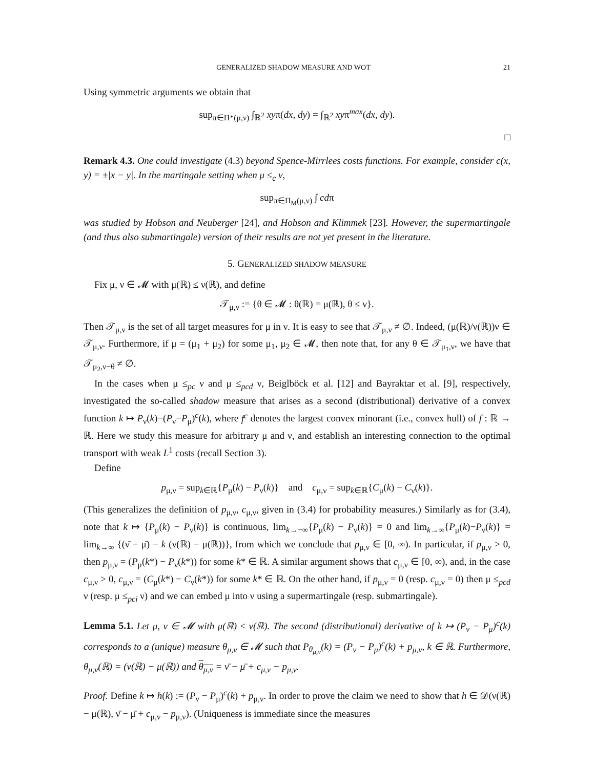GENERALIZED SHADOW MEASURE AND WOT 21
Using symmetric arguments we obtain that
sup<sub>π∈Π*(μ,ν)</sub> ∫<sub>ℝ<sup>2</sup></sub> xyπ(dx, dy) = ∫<sub>ℝ<sup>2</sup></sub> xyπ<sup>max</sup>(dx, dy).
□
Remark 4.3. One could investigate (4.3) beyond Spence-Mirrlees costs functions. For example, consider c(x, y) = ±|x − y|. In the martingale setting when μ ≤<sub>c</sub> ν,
sup<sub>π∈Π<sub>M</sub>(μ,ν)</sub> ∫ cdπ
was studied by Hobson and Neuberger [24], and Hobson and Klimmek [23]. However, the supermartingale (and thus also submartingale) version of their results are not yet present in the literature.
5. GENERALIZED SHADOW MEASURE
Fix μ, ν ∈ 𝓜 with μ(ℝ) ≤ ν(ℝ), and define
𝒯<sub>μ,ν</sub> := {θ ∈ 𝓜 : θ(ℝ) = μ(ℝ), θ ≤ ν}.
Then 𝒯<sub>μ,ν</sub> is the set of all target measures for μ in ν. It is easy to see that 𝒯<sub>μ,ν</sub> ≠ ∅. Indeed, (μ(ℝ)/ν(ℝ))ν ∈ 𝒯<sub>μ,ν</sub>. Furthermore, if μ = (μ<sub>1</sub> + μ<sub>2</sub>) for some μ<sub>1</sub>, μ<sub>2</sub> ∈ 𝓜, then note that, for any θ ∈ 𝒯<sub>μ<sub>1</sub>,ν</sub>, we have that 𝒯<sub>μ<sub>2</sub>,ν−θ</sub> ≠ ∅.
In the cases when μ ≤<sub>pc</sub> ν and μ ≤<sub>pcd</sub> ν, Beiglböck et al. [12] and Bayraktar et al. [9], respectively, investigated the so-called shadow measure that arises as a second (distributional) derivative of a convex function k ↦ P<sub>ν</sub>(k)−(P<sub>ν</sub>−P<sub>μ</sub>)<sup>c</sup>(k), where f<sup>c</sup> denotes the largest convex minorant (i.e., convex hull) of f : ℝ → ℝ. Here we study this measure for arbitrary μ and ν, and establish an interesting connection to the optimal transport with weak L<sup>1</sup> costs (recall Section 3).
Define
p<sub>μ,ν</sub> = sup<sub>k∈ℝ</sub>{P<sub>μ</sub>(k) − P<sub>ν</sub>(k)} and c<sub>μ,ν</sub> = sup<sub>k∈ℝ</sub>{C<sub>μ</sub>(k) − C<sub>ν</sub>(k)}.
(This generalizes the definition of p<sub>μ,ν</sub>, c<sub>μ,ν</sub>, given in (3.4) for probability measures.) Similarly as for (3.4), note that k ↦ {P<sub>μ</sub>(k) − P<sub>ν</sub>(k)} is continuous, lim<sub>k→−∞</sub>{P<sub>μ</sub>(k) − P<sub>ν</sub>(k)} = 0 and lim<sub>k→∞</sub>{P<sub>μ</sub>(k)−P<sub>ν</sub>(k)} = lim<sub>k→∞</sub> {(ν̄ − μ̄) − k (ν(ℝ) − μ(ℝ))}, from which we conclude that p<sub>μ,ν</sub> ∈ [0, ∞). In particular, if p<sub>μ,ν</sub> > 0, then p<sub>μ,ν</sub> = (P<sub>μ</sub>(k*) − P<sub>ν</sub>(k*)) for some k* ∈ ℝ. A similar argument shows that c<sub>μ,ν</sub> ∈ [0, ∞), and, in the case c<sub>μ,ν</sub> > 0, c<sub>μ,ν</sub> = (C<sub>μ</sub>(k*) − C<sub>ν</sub>(k*)) for some k* ∈ ℝ. On the other hand, if p<sub>μ,ν</sub> = 0 (resp. c<sub>μ,ν</sub> = 0) then μ ≤<sub>pcd</sub> ν (resp. μ ≤<sub>pci</sub> ν) and we can embed μ into ν using a supermartingale (resp. submartingale).
Lemma 5.1. Let μ, ν ∈ 𝓜 with μ(ℝ) ≤ ν(ℝ). The second (distributional) derivative of k ↦ (P<sub>ν</sub> − P<sub>μ</sub>)<sup>c</sup>(k) corresponds to a (unique) measure θ<sub>μ,ν</sub> ∈ 𝓜 such that P<sub>θ<sub>μ,ν</sub></sub>(k) = (P<sub>ν</sub> − P<sub>μ</sub>)<sup>c</sup>(k) + p<sub>μ,ν</sub>, k ∈ ℝ. Furthermore, θ<sub>μ,ν</sub>(ℝ) = (ν(ℝ) − μ(ℝ)) and θ<sub>μ,ν</sub> = ν̄ − μ̄ + c<sub>μ,ν</sub> − p<sub>μ,ν</sub>.
Proof. Define k ↦ h(k) := (P<sub>ν</sub> − P<sub>μ</sub>)<sup>c</sup>(k) + p<sub>μ,ν</sub>. In order to prove the claim we need to show that h ∈ 𝒟(ν(ℝ) − μ(ℝ), ν̄ − μ̄ + c<sub>μ,ν</sub> − p<sub>μ,ν</sub>). (Uniqueness is immediate since the measures